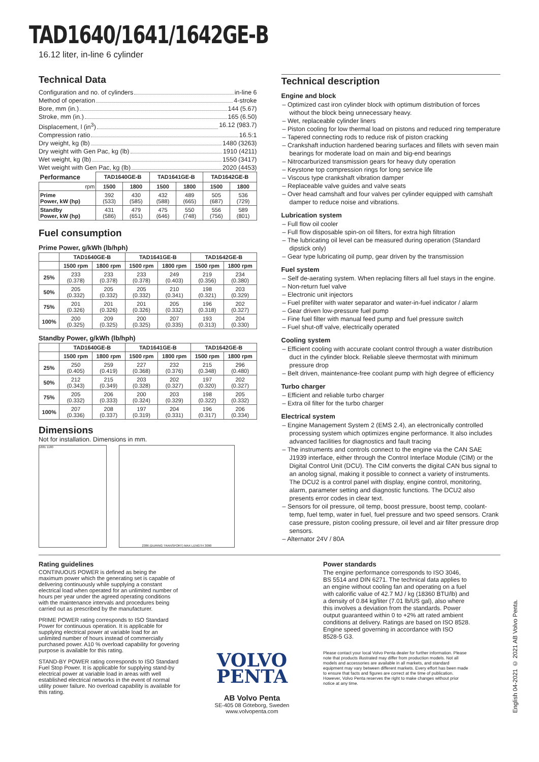TAD1640/1641/1642GE-B
16.12 liter, in-line 6 cylinder
Technical Data
Configuration and no. of cylinders in-line 6
Method of operation 4-stroke
Bore, mm (in.) 144 (5.67)
Stroke, mm (in.) 165 (6.50)
Displacement, l (in<sup>3</sup>) 16.12 (983.7)
Compression ratio 16.5:1
Dry weight, kg (lb) 1480 (3263)
Dry weight with Gen Pac, kg (lb) 1910 (4211)
Wet weight, kg (lb) 1550 (3417)
Wet weight with Gen Pac, kg (lb) 2020 (4453)
| Performance | TAD1640GE-B | | TAD1641GE-B | | TAD1642GE-B | |
| --- | --- | --- | --- | --- | --- | --- |
| rpm | 1500 | 1800 | 1500 | 1800 | 1500 | 1800 |
| Prime Power, kW (hp) | 392 (533) | 430 (585) | 432 (588) | 489 (665) | 505 (687) | 536 (729) |
| Standby Power, kW (hp) | 431 (586) | 479 (651) | 475 (646) | 550 (748) | 556 (756) | 589 (801) |
Fuel consumption
Prime Power, g/kWh (lb/hph)
| | TAD1640GE-B | | TAD1641GE-B | | TAD1642GE-B | |
| --- | --- | --- | --- | --- | --- | --- |
| | 1500 rpm | 1800 rpm | 1500 rpm | 1800 rpm | 1500 rpm | 1800 rpm |
| 25% | 233 (0.378) | 233 (0.378) | 233 (0.378) | 249 (0.403) | 219 (0.356) | 234 (0.380) |
| 50% | 205 (0.332) | 205 (0.332) | 205 (0.332) | 210 (0.341) | 198 (0.321) | 203 (0.329) |
| 75% | 201 (0.326) | 201 (0.326) | 201 (0.326) | 205 (0.332) | 196 (0.318) | 202 (0.327) |
| 100% | 200 (0.325) | 209 (0.325) | 200 (0.325) | 207 (0.335) | 193 (0.313) | 204 (0.330) |
Standby Power, g/kWh (lb/hph)
| | TAD1640GE-B | | TAD1641GE-B | | TAD1642GE-B | |
| --- | --- | --- | --- | --- | --- | --- |
| | 1500 rpm | 1800 rpm | 1500 rpm | 1800 rpm | 1500 rpm | 1800 rpm |
| 25% | 250 (0.405) | 259 (0.419) | 227 (0.368) | 232 (0.376) | 215 (0.348) | 296 (0.480) |
| 50% | 212 (0.343) | 215 (0.349) | 203 (0.328) | 202 (0.327) | 197 (0.320) | 202 (0.327) |
| 75% | 205 (0.332) | 206 (0.333) | 200 (0.324) | 203 (0.329) | 198 (0.322) | 205 (0.332) |
| 100% | 207 (0.336) | 208 (0.337) | 197 (0.319) | 204 (0.331) | 196 (0.317) | 206 (0.334) |
Dimensions
Not for installation. Dimensions in mm.
1881 1180 2386 (DURING TRANSPORT) MAX LENGTH 3090
Technical description
Engine and block
– Optimized cast iron cylinder block with optimum distribution of forces without the block being unnecessary heavy.
– Wet, replaceable cylinder liners
– Piston cooling for low thermal load on pistons and reduced ring temperature
– Tapered connecting rods to reduce risk of piston cracking
– Crankshaft induction hardened bearing surfaces and fillets with seven main bearings for moderate load on main and big-end bearings
– Nitrocarburized transmission gears for heavy duty operation
– Keystone top compression rings for long service life
– Viscous type crankshaft vibration damper
– Replaceable valve guides and valve seats
– Over head camshaft and four valves per cylinder equipped with camshaft damper to reduce noise and vibrations.
Lubrication system
– Full flow oil cooler
– Full flow disposable spin-on oil filters, for extra high filtration
– The lubricating oil level can be measured during operation (Standard dipstick only)
– Gear type lubricating oil pump, gear driven by the transmission
Fuel system
– Self de-aerating system. When replacing filters all fuel stays in the engine.
– Non-return fuel valve
– Electronic unit injectors
– Fuel prefilter with water separator and water-in-fuel indicator / alarm
– Gear driven low-pressure fuel pump
– Fine fuel filter with manual feed pump and fuel pressure switch
– Fuel shut-off valve, electrically operated
Cooling system
– Efficient cooling with accurate coolant control through a water distribution duct in the cylinder block. Reliable sleeve thermostat with minimum pressure drop
– Belt driven, maintenance-free coolant pump with high degree of efficiency
Turbo charger
– Efficient and reliable turbo charger
– Extra oil filter for the turbo charger
Electrical system
– Engine Management System 2 (EMS 2.4), an electronically controlled processing system which optimizes engine performance. It also includes advanced facilities for diagnostics and fault tracing
– The instruments and controls connect to the engine via the CAN SAE J1939 interface, either through the Control Interface Module (CIM) or the Digital Control Unit (DCU). The CIM converts the digital CAN bus signal to an anolog signal, making it possible to connect a variety of instruments. The DCU2 is a control panel with display, engine control, monitoring, alarm, parameter setting and diagnostic functions. The DCU2 also presents error codes in clear text.
– Sensors for oil pressure, oil temp, boost pressure, boost temp, coolant-temp, fuel temp, water in fuel, fuel pressure and two speed sensors. Crank case pressure, piston cooling pressure, oil level and air filter pressure drop sensors.
– Alternator 24V / 80A
Rating guidelines
CONTINUOUS POWER is defined as being the maximum power which the generating set is capable of delivering continuously while supplying a constant electrical load when operated for an unlimited number of hours per year under the agreed operating conditions with the maintenance intervals and procedures being carried out as prescribed by the manufacturer.
PRIME POWER rating corresponds to ISO Standard Power for continuous operation. It is applicable for supplying electrical power at variable load for an unlimited number of hours instead of commercially purchased power. A10 % overload capability for govering purpose is available for this rating.
STAND-BY POWER rating corresponds to ISO Standard Fuel Stop Power. It is applicable for supplying stand-by electrical power at variable load in areas with well established electrical networks in the event of normal utility power failure. No overload capability is available for this rating.
VOLVO
PENTA
AB Volvo Penta
SE-405 08 Göteborg, Sweden
www.volvopenta.com
Power standards
The engine performance corresponds to ISO 3046, BS 5514 and DIN 6271. The technical data applies to an engine without cooling fan and operating on a fuel with calorific value of 42.7 MJ / kg (18360 BTU/lb) and a density of 0.84 kg/liter (7.01 lb/US gal), also where this involves a deviation from the standards. Power output guaranteed within 0 to +2% att rated ambient conditions at delivery. Ratings are based on ISO 8528. Engine speed governing in accordance with ISO 8528-5 G3.
Please contact your local Volvo Penta dealer for further information. Please note that products illustrated may differ from production models. Not all models and accessories are available in all markets, and standard equipment may vary between different markets. Every effort has been made to ensure that facts and figures are correct at the time of publication. However, Volvo Penta reserves the right to make changes without prior notice at any time.
English 04-2021 © 2021 AB Volvo Penta.